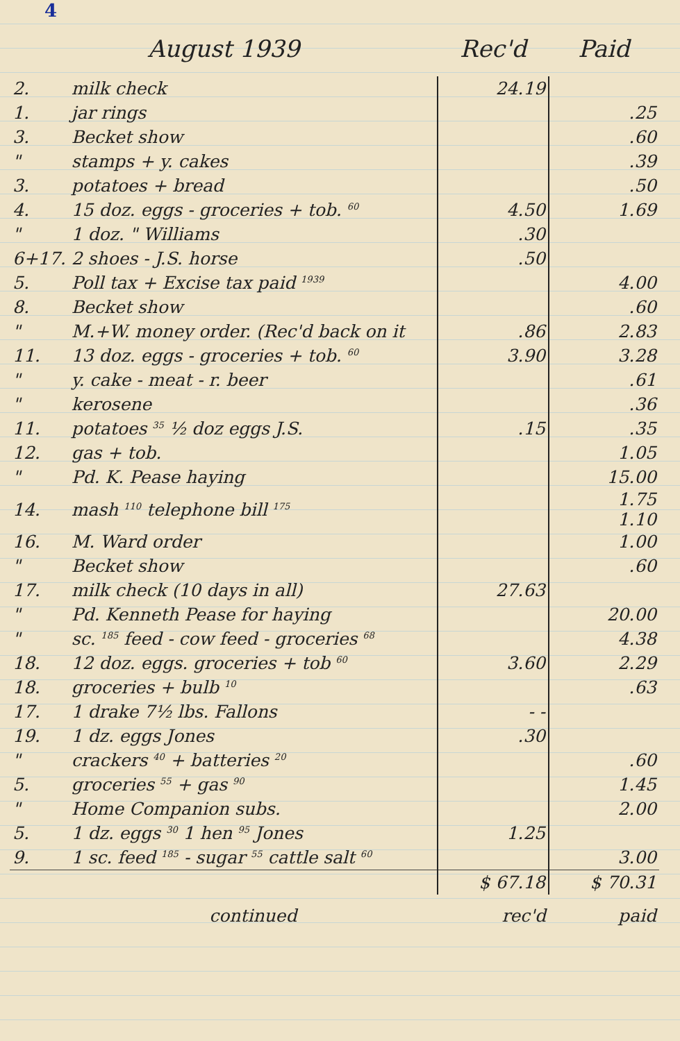4
| August 1939 | | Rec'd | Paid |
| --- | --- | --- | --- |
| 2. | milk check | 24.19 | |
| 1. | jar rings | | .25 |
| 3. | Becket show | | .60 |
| " | stamps + y. cakes | | .39 |
| 3. | potatoes + bread | | .50 |
| 4. | 15 doz. eggs - groceries + tob. <sup>60</sup> | 4.50 | 1.69 |
| " | 1 doz. " Williams | .30 | |
| 6+17. | 2 shoes - J.S. horse | .50 | |
| 5. | Poll tax + Excise tax paid <sup>1939</sup> | | 4.00 |
| 8. | Becket show | | .60 |
| " | M.+W. money order. (Rec'd back on it | .86 | 2.83 |
| 11. | 13 doz. eggs - groceries + tob. <sup>60</sup> | 3.90 | 3.28 |
| " | y. cake - meat - r. beer | | .61 |
| " | kerosene | | .36 |
| 11. | potatoes <sup>35</sup> ½ doz eggs J.S. | .15 | .35 |
| 12. | gas + tob. | | 1.05 |
| " | Pd. K. Pease haying | | 15.00 |
| 14. | mash <sup>110</sup> telephone bill <sup>175</sup> | | 1.75 1.10 |
| 16. | M. Ward order | | 1.00 |
| " | Becket show | | .60 |
| 17. | milk check (10 days in all) | 27.63 | |
| " | Pd. Kenneth Pease for haying | | 20.00 |
| " | sc. <sup>185</sup> feed - cow feed - groceries <sup>68</sup> | | 4.38 |
| 18. | 12 doz. eggs. groceries + tob <sup>60</sup> | 3.60 | 2.29 |
| 18. | groceries + bulb <sup>10</sup> | | .63 |
| 17. | 1 drake 7½ lbs. Fallons | - - | |
| 19. | 1 dz. eggs Jones | .30 | |
| " | crackers <sup>40</sup> + batteries <sup>20</sup> | | .60 |
| 5. | groceries <sup>55</sup> + gas <sup>90</sup> | | 1.45 |
| " | Home Companion subs. | | 2.00 |
| 5. | 1 dz. eggs <sup>30</sup> 1 hen <sup>95</sup> Jones | 1.25 | |
| 9. | 1 sc. feed <sup>185</sup> - sugar <sup>55</sup> cattle salt <sup>60</sup> | | 3.00 |
| | | $ 67.18 | $ 70.31 |
| | continued | rec'd | paid |